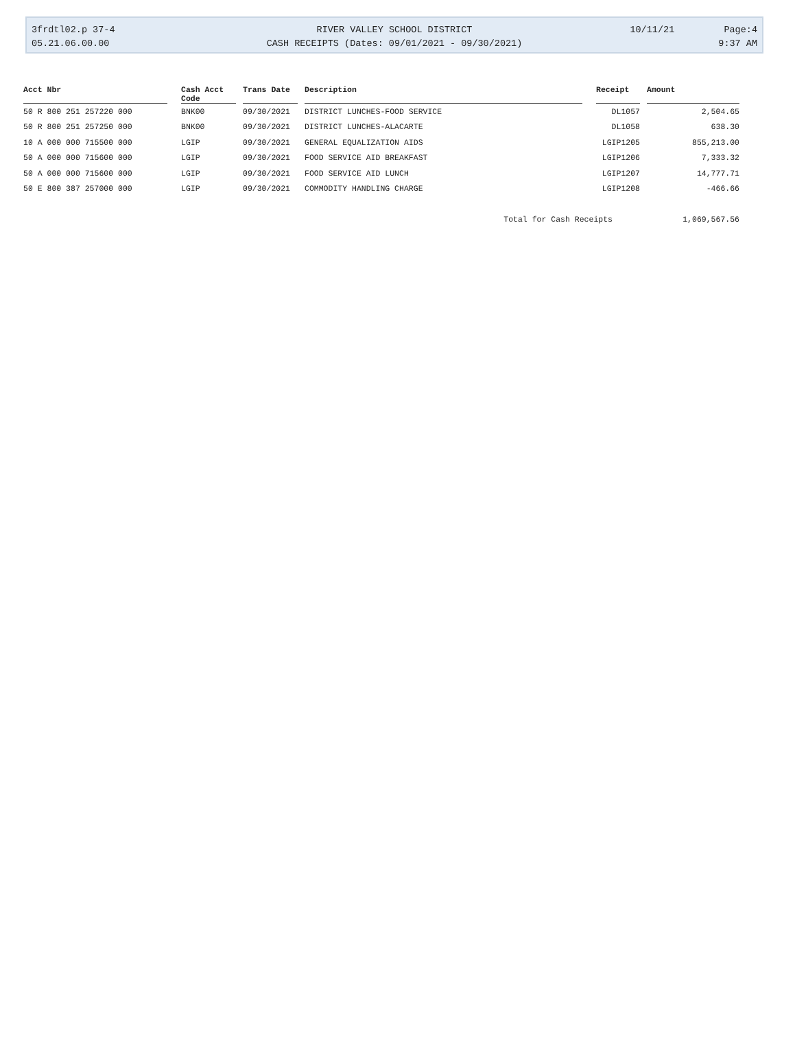| 3frdtl02.p 37-4 | RIVER VALLEY SCHOOL DISTRICT | 10/11/21 | Page:4 |
| 05.21.06.00.00 | CASH RECEIPTS (Dates: 09/01/2021 - 09/30/2021) | | 9:37 AM |
| Acct Nbr | | Cash Acct Code | | Trans Date | | Description | | Receipt | | Amount |
| --- | --- | --- | --- | --- | --- | --- | --- | --- | --- | --- |
| 50 R 800 251 257220 000 | | BNK00 | | 09/30/2021 | | DISTRICT LUNCHES-FOOD SERVICE | | DL1057 | | 2,504.65 |
| 50 R 800 251 257250 000 | | BNK00 | | 09/30/2021 | | DISTRICT LUNCHES-ALACARTE | | DL1058 | | 638.30 |
| 10 A 000 000 715500 000 | | LGIP | | 09/30/2021 | | GENERAL EQUALIZATION AIDS | | LGIP1205 | | 855,213.00 |
| 50 A 000 000 715600 000 | | LGIP | | 09/30/2021 | | FOOD SERVICE AID BREAKFAST | | LGIP1206 | | 7,333.32 |
| 50 A 000 000 715600 000 | | LGIP | | 09/30/2021 | | FOOD SERVICE AID LUNCH | | LGIP1207 | | 14,777.71 |
| 50 E 800 387 257000 000 | | LGIP | | 09/30/2021 | | COMMODITY HANDLING CHARGE | | LGIP1208 | | -466.66 |
| | | | | | | Total for Cash Receipts | | | | 1,069,567.56 |